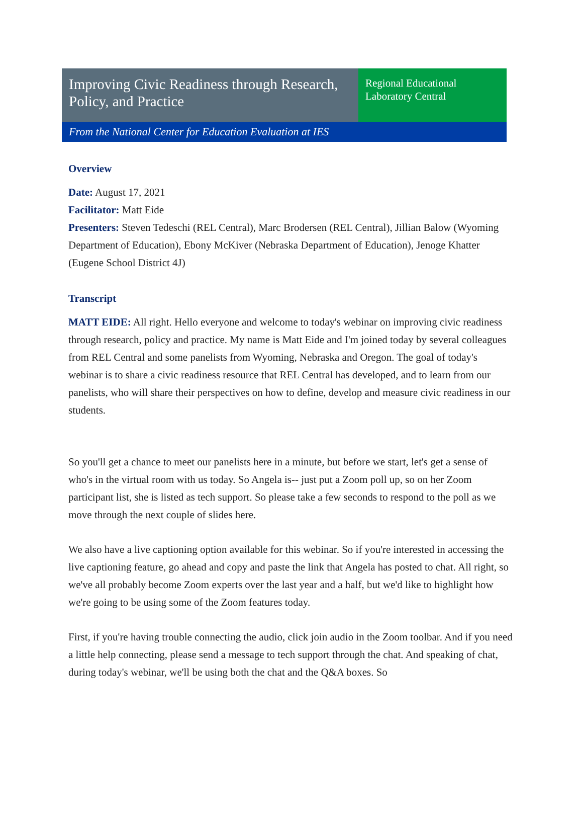Improving Civic Readiness through Research, Policy, and Practice
Regional Educational Laboratory Central
From the National Center for Education Evaluation at IES
Overview
Date: August 17, 2021
Facilitator: Matt Eide
Presenters: Steven Tedeschi (REL Central), Marc Brodersen (REL Central), Jillian Balow (Wyoming Department of Education), Ebony McKiver (Nebraska Department of Education), Jenoge Khatter (Eugene School District 4J)
Transcript
MATT EIDE: All right. Hello everyone and welcome to today's webinar on improving civic readiness through research, policy and practice. My name is Matt Eide and I'm joined today by several colleagues from REL Central and some panelists from Wyoming, Nebraska and Oregon. The goal of today's webinar is to share a civic readiness resource that REL Central has developed, and to learn from our panelists, who will share their perspectives on how to define, develop and measure civic readiness in our students.
So you'll get a chance to meet our panelists here in a minute, but before we start, let's get a sense of who's in the virtual room with us today. So Angela is-- just put a Zoom poll up, so on her Zoom participant list, she is listed as tech support. So please take a few seconds to respond to the poll as we move through the next couple of slides here.
We also have a live captioning option available for this webinar. So if you're interested in accessing the live captioning feature, go ahead and copy and paste the link that Angela has posted to chat. All right, so we've all probably become Zoom experts over the last year and a half, but we'd like to highlight how we're going to be using some of the Zoom features today.
First, if you're having trouble connecting the audio, click join audio in the Zoom toolbar. And if you need a little help connecting, please send a message to tech support through the chat. And speaking of chat, during today's webinar, we'll be using both the chat and the Q&A boxes. So